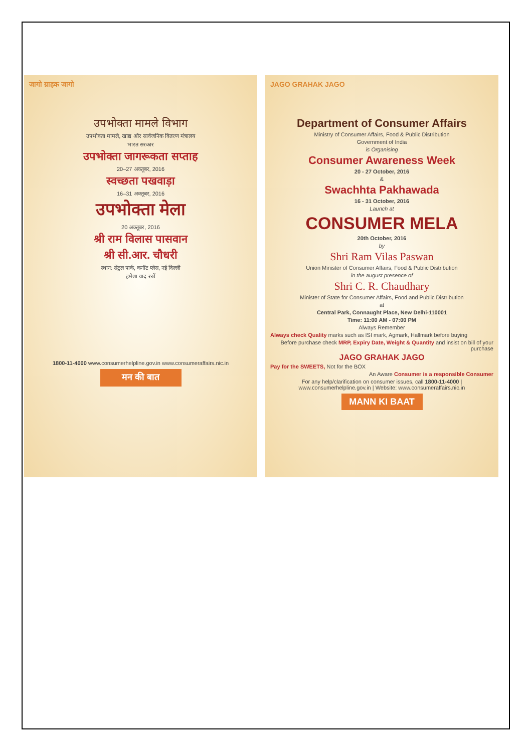जागो ग्राहक जागो
उपभोक्ता मामले विभाग
उपभोक्ता मामले, खाद्य और सार्वजनिक वितरण मंत्रालय
भारत सरकार
उपभोक्ता जागरूकता सप्ताह
20–27 अक्तूबर, 2016
स्वच्छता पखवाड़ा
16–31 अक्तूबर, 2016
उपभोक्ता मेला
20 अक्तूबर, 2016
श्री राम विलास पासवान
श्री सी.आर. चौधरी
स्थान: सेंट्रल पार्क, कनॉट प्लेस, नई दिल्ली
हमेशा याद रखें
1800-11-4000 www.consumerhelpline.gov.in www.consumeraffairs.nic.in
मन की बात
JAGO GRAHAK JAGO
Department of Consumer Affairs
Ministry of Consumer Affairs, Food & Public Distribution
Government of India
is Organising
Consumer Awareness Week
20 - 27 October, 2016
&
Swachhta Pakhawada
16 - 31 October, 2016
Launch at
CONSUMER MELA
20th October, 2016
by
Shri Ram Vilas Paswan
Union Minister of Consumer Affairs, Food & Public Distribution
in the august presence of
Shri C. R. Chaudhary
Minister of State for Consumer Affairs, Food and Public Distribution
at
Central Park, Connaught Place, New Delhi-110001
Time: 11:00 AM - 07:00 PM
Always Remember
Always check Quality marks such as ISI mark, Agmark, Hallmark before buying
Before purchase check MRP, Expiry Date, Weight & Quantity and insist on bill of your purchase
JAGO GRAHAK JAGO
Pay for the SWEETS, Not for the BOX
An Aware Consumer is a responsible Consumer
For any help/clarification on consumer issues, call 1800-11-4000 | www.consumerhelpline.gov.in | Website: www.consumeraffairs.nic.in
MANN KI BAAT